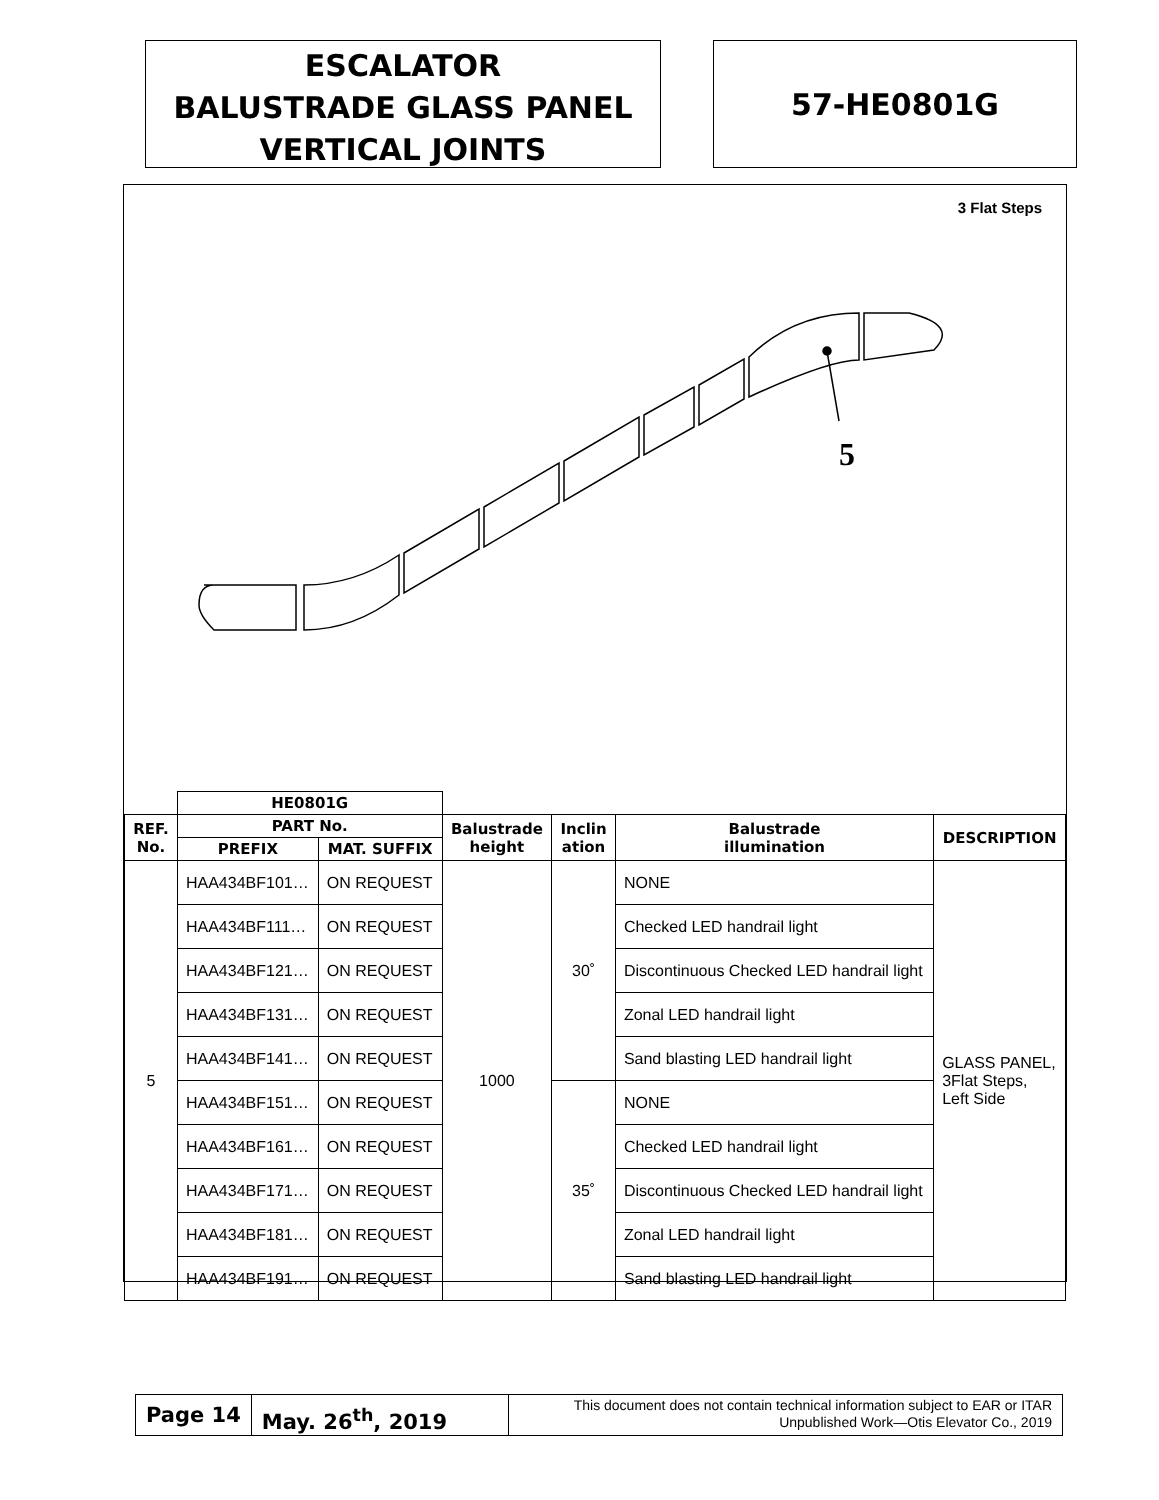ESCALATOR
BALUSTRADE GLASS PANEL
VERTICAL JOINTS
57-HE0801G
3 Flat Steps
5
| | HE0801G | | | | | |
| REF. No. | PART No. | | Balustrade height | Inclin ation | Balustrade illumination | DESCRIPTION |
| | PREFIX | MAT. SUFFIX | | | | |
| 5 | HAA434BF101… | ON REQUEST | 1000 | 30˚ | NONE | GLASS PANEL, 3Flat Steps, Left Side |
| | HAA434BF111… | ON REQUEST | | | Checked LED handrail light | |
| | HAA434BF121… | ON REQUEST | | | Discontinuous Checked LED handrail light | |
| | HAA434BF131… | ON REQUEST | | | Zonal LED handrail light | |
| | HAA434BF141… | ON REQUEST | | | Sand blasting LED handrail light | |
| | HAA434BF151… | ON REQUEST | | 35˚ | NONE | |
| | HAA434BF161… | ON REQUEST | | | Checked LED handrail light | |
| | HAA434BF171… | ON REQUEST | | | Discontinuous Checked LED handrail light | |
| | HAA434BF181… | ON REQUEST | | | Zonal LED handrail light | |
| | HAA434BF191… | ON REQUEST | | | Sand blasting LED handrail light | |
Page 14 May. 26<sup>th</sup>, 2019
This document does not contain technical information subject to EAR or ITAR
Unpublished Work—Otis Elevator Co., 2019